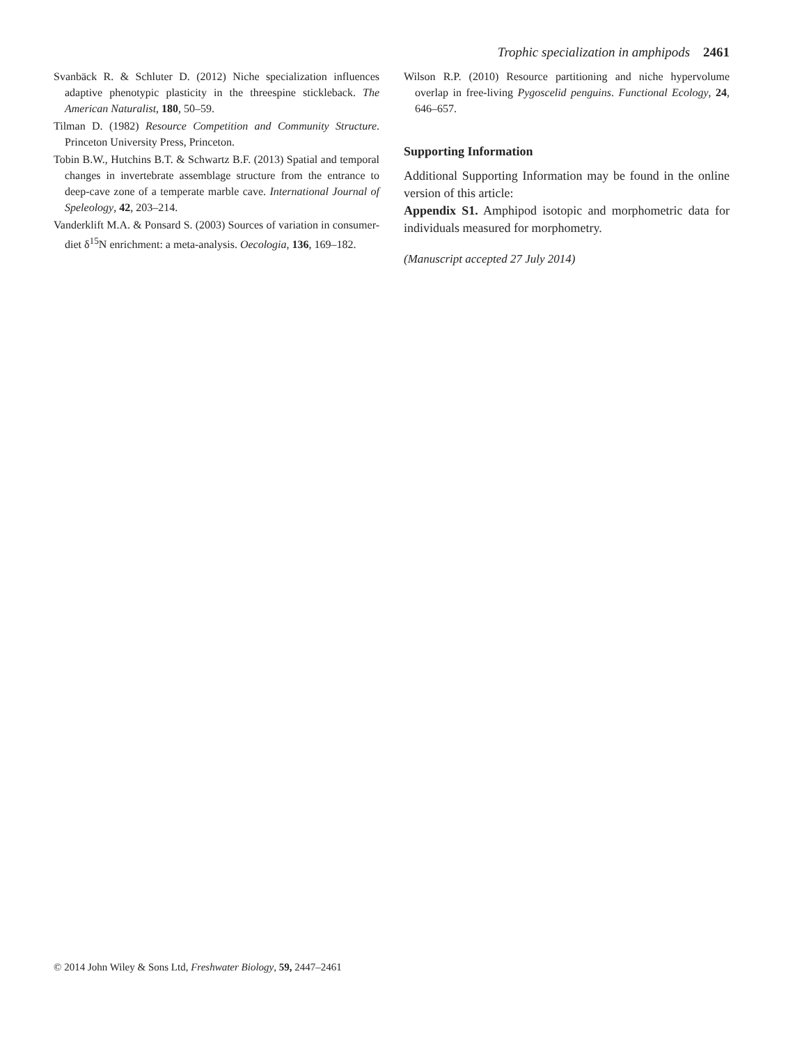Trophic specialization in amphipods 2461
Svanbäck R. & Schluter D. (2012) Niche specialization influences adaptive phenotypic plasticity in the threespine stickleback. The American Naturalist, 180, 50–59.
Tilman D. (1982) Resource Competition and Community Structure. Princeton University Press, Princeton.
Tobin B.W., Hutchins B.T. & Schwartz B.F. (2013) Spatial and temporal changes in invertebrate assemblage structure from the entrance to deep-cave zone of a temperate marble cave. International Journal of Speleology, 42, 203–214.
Vanderklift M.A. & Ponsard S. (2003) Sources of variation in consumer-diet δ<sup>15</sup>N enrichment: a meta-analysis. Oecologia, 136, 169–182.
Wilson R.P. (2010) Resource partitioning and niche hypervolume overlap in free-living Pygoscelid penguins. Functional Ecology, 24, 646–657.
Supporting Information
Additional Supporting Information may be found in the online version of this article:
Appendix S1. Amphipod isotopic and morphometric data for individuals measured for morphometry.
(Manuscript accepted 27 July 2014)
© 2014 John Wiley & Sons Ltd, Freshwater Biology, 59, 2447–2461